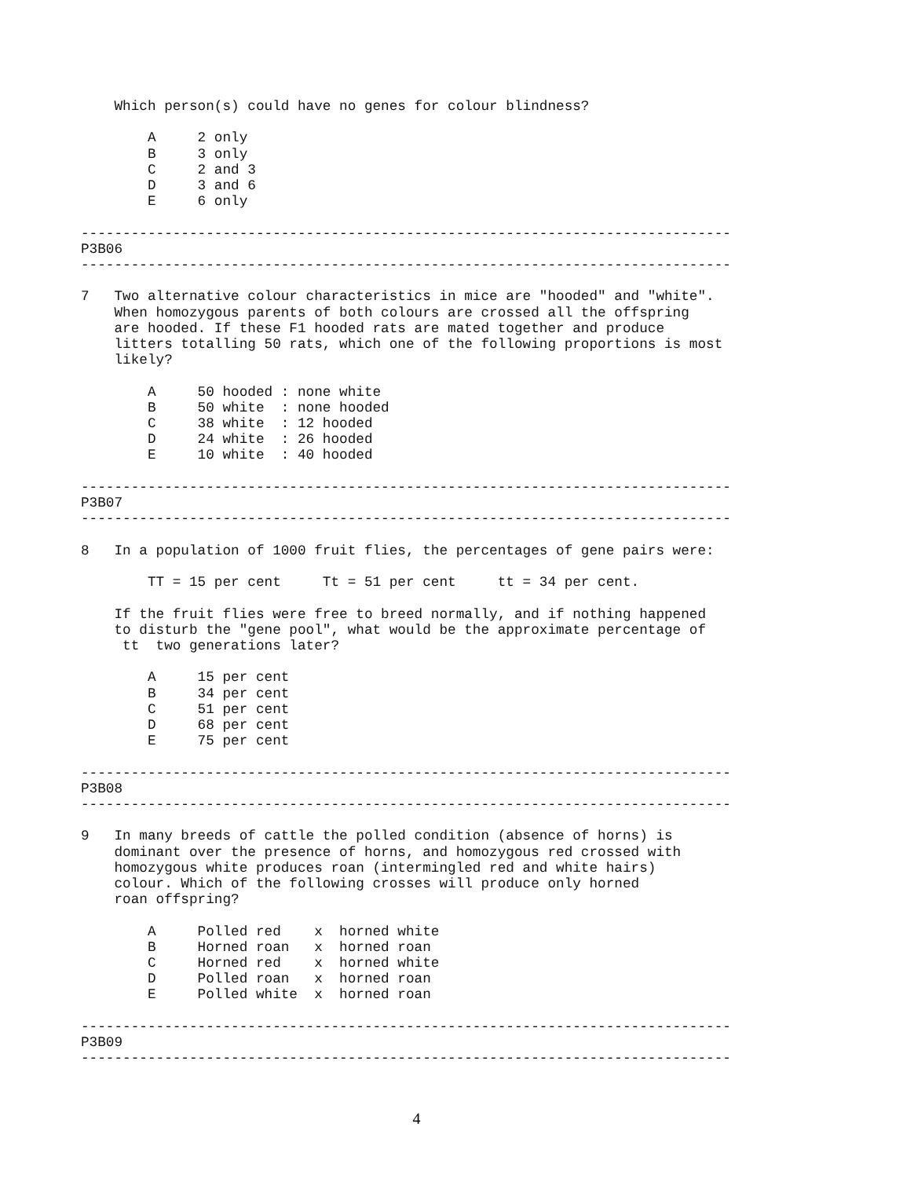Which person(s) could have no genes for colour blindness?

        A     2 only
        B     3 only
        C     2 and 3
        D     3 and 6
        E     6 only

------------------------------------------------------------------------------
P3B06
------------------------------------------------------------------------------

7   Two alternative colour characteristics in mice are "hooded" and "white".
    When homozygous parents of both colours are crossed all the offspring
    are hooded. If these F1 hooded rats are mated together and produce
    litters totalling 50 rats, which one of the following proportions is most
    likely?

        A     50 hooded : none white
        B     50 white  : none hooded
        C     38 white  : 12 hooded
        D     24 white  : 26 hooded
        E     10 white  : 40 hooded

------------------------------------------------------------------------------
P3B07
------------------------------------------------------------------------------

8   In a population of 1000 fruit flies, the percentages of gene pairs were:

        TT = 15 per cent     Tt = 51 per cent     tt = 34 per cent.

    If the fruit flies were free to breed normally, and if nothing happened
    to disturb the "gene pool", what would be the approximate percentage of
     tt  two generations later?

        A     15 per cent
        B     34 per cent
        C     51 per cent
        D     68 per cent
        E     75 per cent

------------------------------------------------------------------------------
P3B08
------------------------------------------------------------------------------

9   In many breeds of cattle the polled condition (absence of horns) is
    dominant over the presence of horns, and homozygous red crossed with
    homozygous white produces roan (intermingled red and white hairs)
    colour. Which of the following crosses will produce only horned
    roan offspring?

        A     Polled red    x  horned white
        B     Horned roan   x  horned roan
        C     Horned red    x  horned white
        D     Polled roan   x  horned roan
        E     Polled white  x  horned roan

------------------------------------------------------------------------------
P3B09
------------------------------------------------------------------------------
4